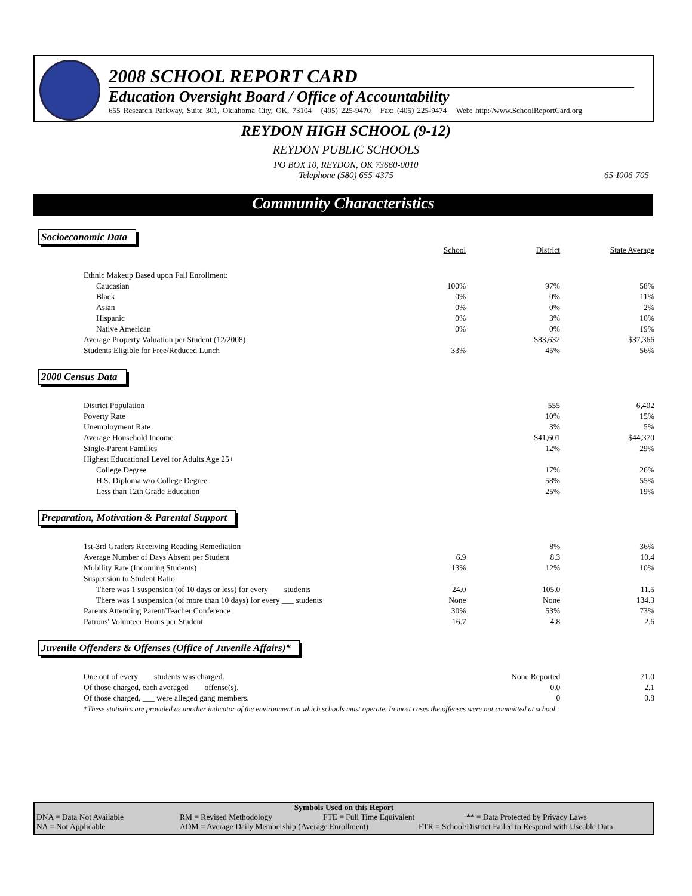2008 SCHOOL REPORT CARD
Education Oversight Board / Office of Accountability
655 Research Parkway, Suite 301, Oklahoma City, OK, 73104 (405) 225-9470 Fax: (405) 225-9474 Web: http://www.SchoolReportCard.org
REYDON HIGH SCHOOL (9-12)
REYDON PUBLIC SCHOOLS
PO BOX 10, REYDON, OK 73660-0010
Telephone (580) 655-4375 65-I006-705
Community Characteristics
Socioeconomic Data
| | School | District | State Average |
| Ethnic Makeup Based upon Fall Enrollment: | | | |
| Caucasian | 100% | 97% | 58% |
| Black | 0% | 0% | 11% |
| Asian | 0% | 0% | 2% |
| Hispanic | 0% | 3% | 10% |
| Native American | 0% | 0% | 19% |
| Average Property Valuation per Student (12/2008) | | $83,632 | $37,366 |
| Students Eligible for Free/Reduced Lunch | 33% | 45% | 56% |
2000 Census Data
| District Population | | 555 | 6,402 |
| Poverty Rate | | 10% | 15% |
| Unemployment Rate | | 3% | 5% |
| Average Household Income | | $41,601 | $44,370 |
| Single-Parent Families | | 12% | 29% |
| Highest Educational Level for Adults Age 25+ | | | |
| College Degree | | 17% | 26% |
| H.S. Diploma w/o College Degree | | 58% | 55% |
| Less than 12th Grade Education | | 25% | 19% |
Preparation, Motivation & Parental Support
| 1st-3rd Graders Receiving Reading Remediation | | 8% | 36% |
| Average Number of Days Absent per Student | 6.9 | 8.3 | 10.4 |
| Mobility Rate (Incoming Students) | 13% | 12% | 10% |
| Suspension to Student Ratio: | | | |
| There was 1 suspension (of 10 days or less) for every ___ students | 24.0 | 105.0 | 11.5 |
| There was 1 suspension (of more than 10 days) for every ___ students | None | None | 134.3 |
| Parents Attending Parent/Teacher Conference | 30% | 53% | 73% |
| Patrons' Volunteer Hours per Student | 16.7 | 4.8 | 2.6 |
Juvenile Offenders & Offenses (Office of Juvenile Affairs)*
| One out of every ___ students was charged. | | None Reported | 71.0 |
| Of those charged, each averaged ___ offense(s). | | 0.0 | 2.1 |
| Of those charged, ___ were alleged gang members. | | 0 | 0.8 |
*These statistics are provided as another indicator of the environment in which schools must operate. In most cases the offenses were not committed at school.
Symbols Used on this Report
DNA = Data Not Available RM = Revised Methodology FTE = Full Time Equivalent ** = Data Protected by Privacy Laws
NA = Not Applicable ADM = Average Daily Membership (Average Enrollment) FTR = School/District Failed to Respond with Useable Data